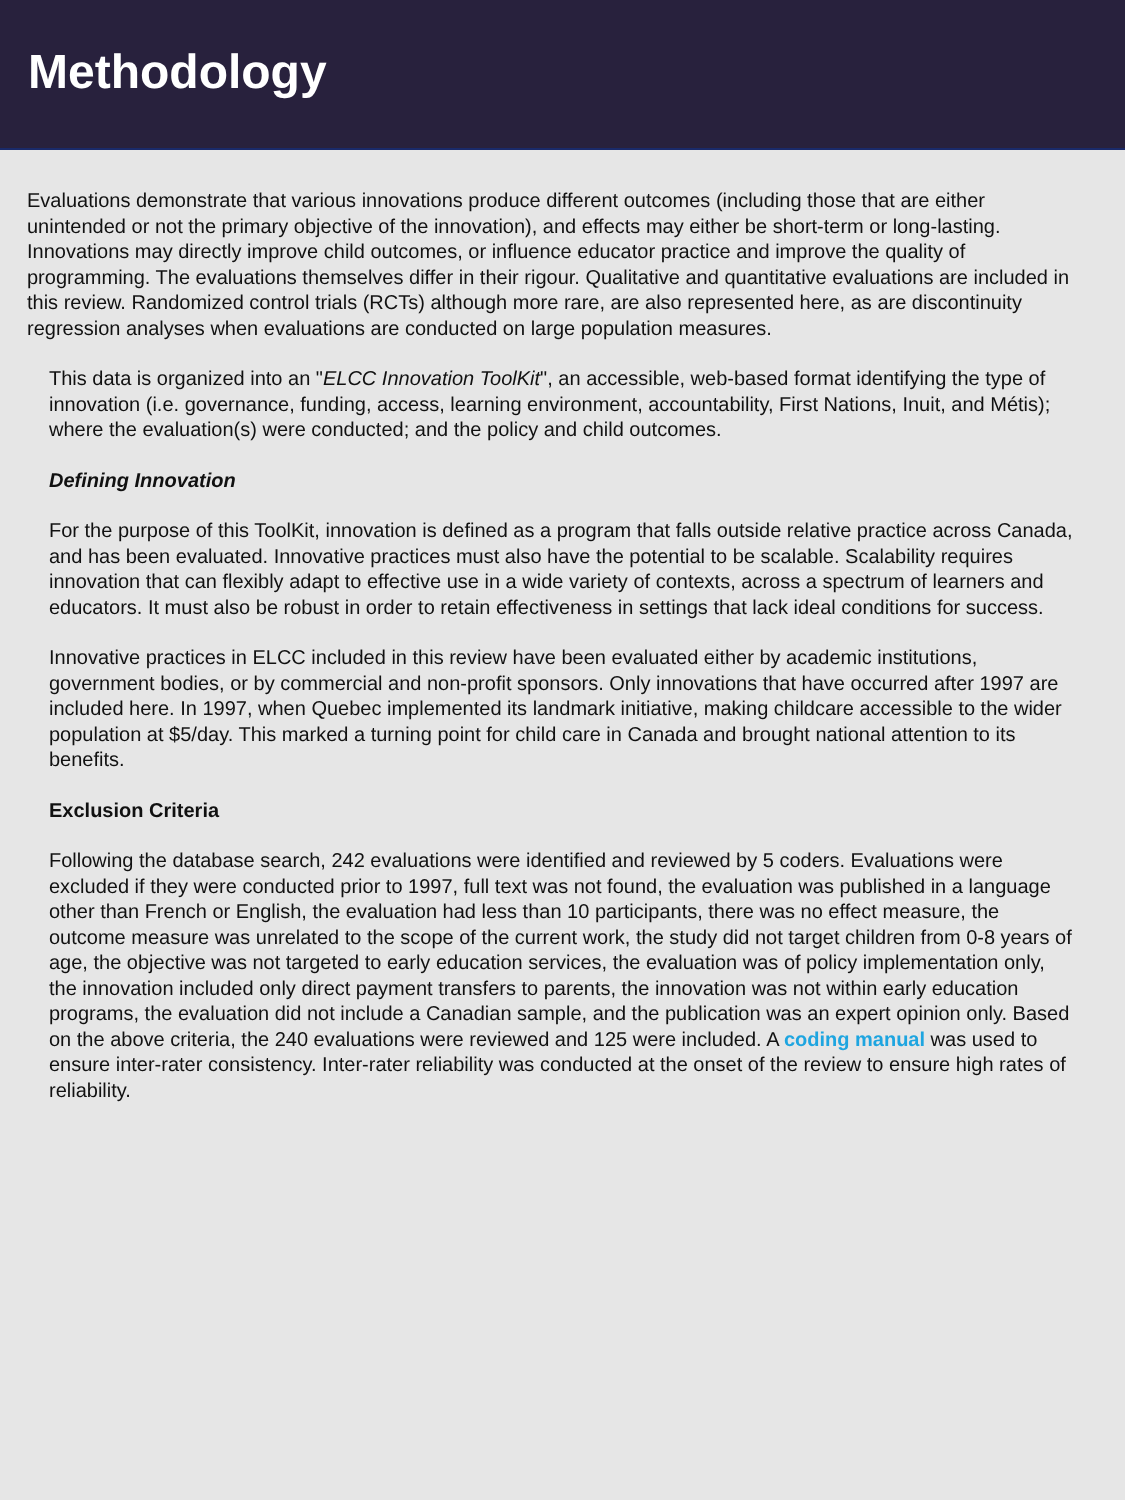Methodology
Evaluations demonstrate that various innovations produce different outcomes (including those that are either unintended or not the primary objective of the innovation), and effects may either be short-term or long-lasting. Innovations may directly improve child outcomes, or influence educator practice and improve the quality of programming. The evaluations themselves differ in their rigour. Qualitative and quantitative evaluations are included in this review. Randomized control trials (RCTs) although more rare, are also represented here, as are discontinuity regression analyses when evaluations are conducted on large population measures.
This data is organized into an "ELCC Innovation ToolKit", an accessible, web-based format identifying the type of innovation (i.e. governance, funding, access, learning environment, accountability, First Nations, Inuit, and Métis); where the evaluation(s) were conducted; and the policy and child outcomes.
Defining Innovation
For the purpose of this ToolKit, innovation is defined as a program that falls outside relative practice across Canada, and has been evaluated. Innovative practices must also have the potential to be scalable. Scalability requires innovation that can flexibly adapt to effective use in a wide variety of contexts, across a spectrum of learners and educators. It must also be robust in order to retain effectiveness in settings that lack ideal conditions for success.
Innovative practices in ELCC included in this review have been evaluated either by academic institutions, government bodies, or by commercial and non-profit sponsors. Only innovations that have occurred after 1997 are included here. In 1997, when Quebec implemented its landmark initiative, making childcare accessible to the wider population at $5/day. This marked a turning point for child care in Canada and brought national attention to its benefits.
Exclusion Criteria
Following the database search, 242 evaluations were identified and reviewed by 5 coders. Evaluations were excluded if they were conducted prior to 1997, full text was not found, the evaluation was published in a language other than French or English, the evaluation had less than 10 participants, there was no effect measure, the outcome measure was unrelated to the scope of the current work, the study did not target children from 0-8 years of age, the objective was not targeted to early education services, the evaluation was of policy implementation only, the innovation included only direct payment transfers to parents, the innovation was not within early education programs, the evaluation did not include a Canadian sample, and the publication was an expert opinion only. Based on the above criteria, the 240 evaluations were reviewed and 125 were included. A coding manual was used to ensure inter-rater consistency. Inter-rater reliability was conducted at the onset of the review to ensure high rates of reliability.